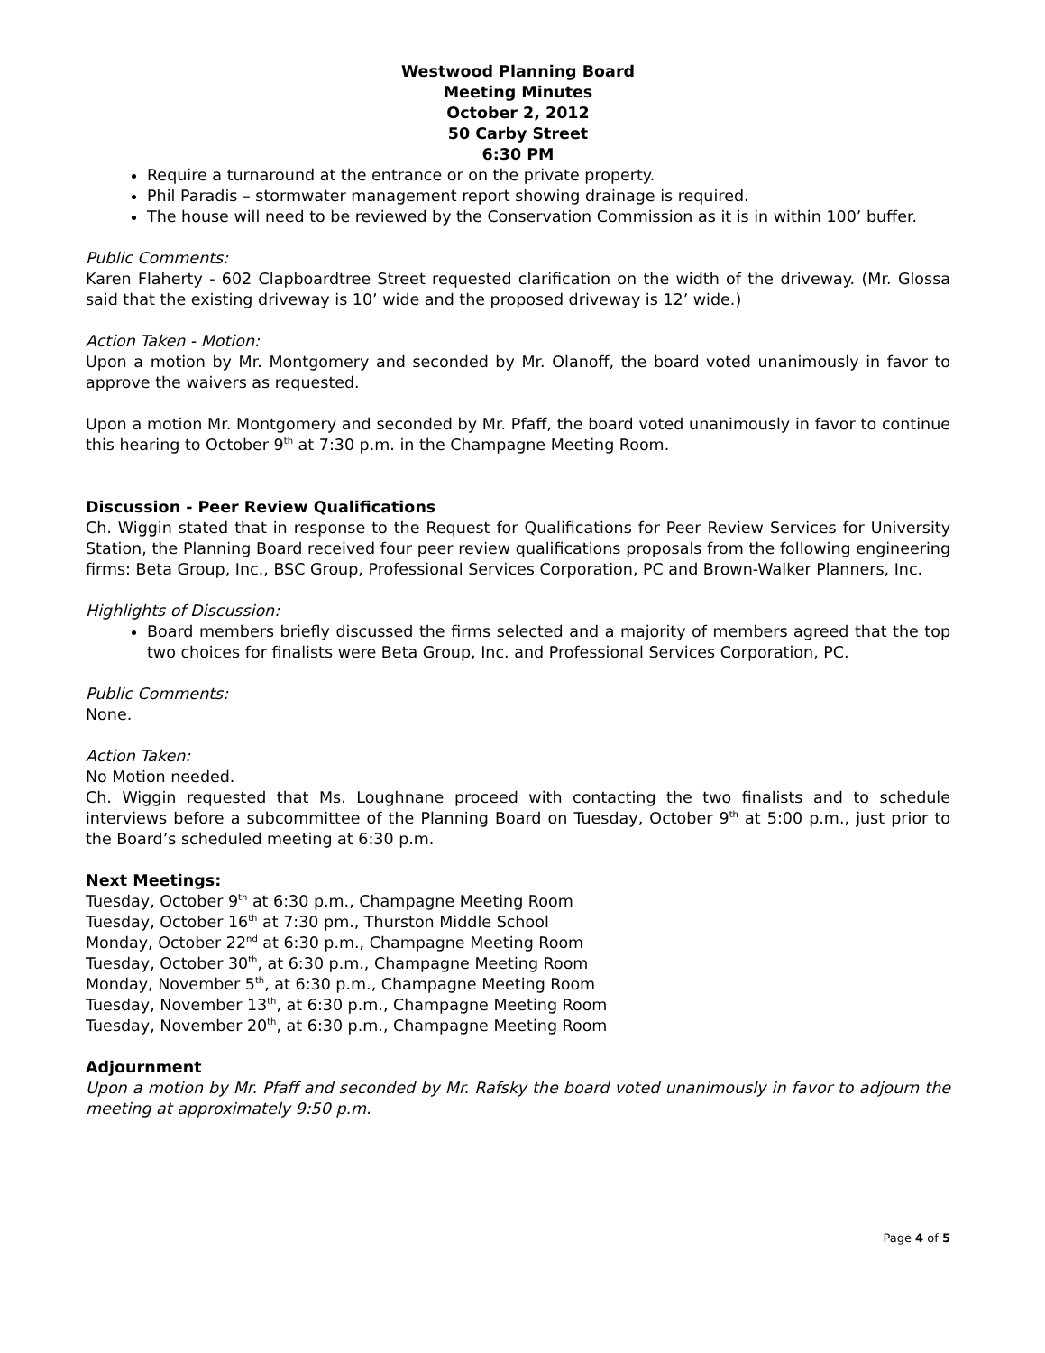Westwood Planning Board
Meeting Minutes
October 2, 2012
50 Carby Street
6:30 PM
Require a turnaround at the entrance or on the private property.
Phil Paradis – stormwater management report showing drainage is required.
The house will need to be reviewed by the Conservation Commission as it is in within 100’ buffer.
Public Comments:
Karen Flaherty - 602 Clapboardtree Street requested clarification on the width of the driveway. (Mr. Glossa said that the existing driveway is 10’ wide and the proposed driveway is 12’ wide.)
Action Taken - Motion:
Upon a motion by Mr. Montgomery and seconded by Mr. Olanoff, the board voted unanimously in favor to approve the waivers as requested.
Upon a motion Mr. Montgomery and seconded by Mr. Pfaff, the board voted unanimously in favor to continue this hearing to October 9<sup>th</sup> at 7:30 p.m. in the Champagne Meeting Room.
Discussion - Peer Review Qualifications
Ch. Wiggin stated that in response to the Request for Qualifications for Peer Review Services for University Station, the Planning Board received four peer review qualifications proposals from the following engineering firms: Beta Group, Inc., BSC Group, Professional Services Corporation, PC and Brown-Walker Planners, Inc.
Highlights of Discussion:
Board members briefly discussed the firms selected and a majority of members agreed that the top two choices for finalists were Beta Group, Inc. and Professional Services Corporation, PC.
Public Comments:
None.
Action Taken:
No Motion needed.
Ch. Wiggin requested that Ms. Loughnane proceed with contacting the two finalists and to schedule interviews before a subcommittee of the Planning Board on Tuesday, October 9<sup>th</sup> at 5:00 p.m., just prior to the Board’s scheduled meeting at 6:30 p.m.
Next Meetings:
Tuesday, October 9<sup>th</sup> at 6:30 p.m., Champagne Meeting Room
Tuesday, October 16<sup>th</sup> at 7:30 pm., Thurston Middle School
Monday, October 22<sup>nd</sup> at 6:30 p.m., Champagne Meeting Room
Tuesday, October 30<sup>th</sup>, at 6:30 p.m., Champagne Meeting Room
Monday, November 5<sup>th</sup>, at 6:30 p.m., Champagne Meeting Room
Tuesday, November 13<sup>th</sup>, at 6:30 p.m., Champagne Meeting Room
Tuesday, November 20<sup>th</sup>, at 6:30 p.m., Champagne Meeting Room
Adjournment
Upon a motion by Mr. Pfaff and seconded by Mr. Rafsky the board voted unanimously in favor to adjourn the meeting at approximately 9:50 p.m.
Page 4 of 5